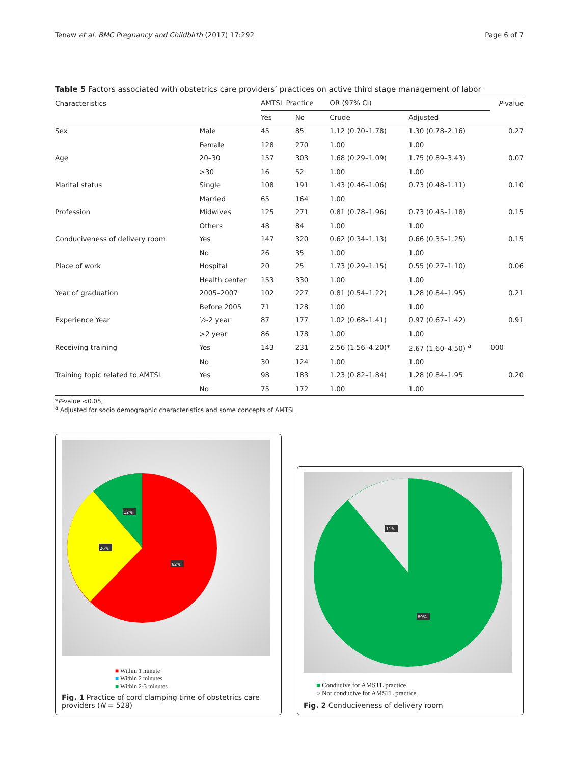Tenaw et al. BMC Pregnancy and Childbirth (2017) 17:292 Page 6 of 7
Table 5 Factors associated with obstetrics care providers’ practices on active third stage management of labor
| Characteristics | | AMTSL Practice | | OR (97% CI) | | P -value |
| --- | --- | --- | --- | --- | --- | --- |
| | | Yes | No | Crude | Adjusted | |
| Sex | Male | 45 | 85 | 1.12 (0.70–1.78) | 1.30 (0.78–2.16) | 0.27 |
| | Female | 128 | 270 | 1.00 | 1.00 | |
| Age | 20–30 | 157 | 303 | 1.68 (0.29–1.09) | 1.75 (0.89–3.43) | 0.07 |
| | >30 | 16 | 52 | 1.00 | 1.00 | |
| Marital status | Single | 108 | 191 | 1.43 (0.46–1.06) | 0.73 (0.48–1.11) | 0.10 |
| | Married | 65 | 164 | 1.00 | | |
| Profession | Midwives | 125 | 271 | 0.81 (0.78–1.96) | 0.73 (0.45–1.18) | 0.15 |
| | Others | 48 | 84 | 1.00 | 1.00 | |
| Conduciveness of delivery room | Yes | 147 | 320 | 0.62 (0.34–1.13) | 0.66 (0.35–1.25) | 0.15 |
| | No | 26 | 35 | 1.00 | 1.00 | |
| Place of work | Hospital | 20 | 25 | 1.73 (0.29–1.15) | 0.55 (0.27–1.10) | 0.06 |
| | Health center | 153 | 330 | 1.00 | 1.00 | |
| Year of graduation | 2005–2007 | 102 | 227 | 0.81 (0.54–1.22) | 1.28 (0.84–1.95) | 0.21 |
| | Before 2005 | 71 | 128 | 1.00 | 1.00 | |
| Experience Year | ½-2 year | 87 | 177 | 1.02 (0.68–1.41) | 0.97 (0.67–1.42) | 0.91 |
| | >2 year | 86 | 178 | 1.00 | 1.00 | |
| Receiving training | Yes | 143 | 231 | 2.56 (1.56–4.20)* | 2.67 (1.60–4.50) <sup>a</sup> | 000 |
| | No | 30 | 124 | 1.00 | 1.00 | |
| Training topic related to AMTSL | Yes | 98 | 183 | 1.23 (0.82–1.84) | 1.28 (0.84–1.95 | 0.20 |
| | No | 75 | 172 | 1.00 | 1.00 | |
*P-value <0.05,
<sup>a</sup> Adjusted for socio demographic characteristics and some concepts of AMTSL
12%
26%
62%
■ Within 1 minute
■ Within 2 minutes
■ Within 2-3 minutes
Fig. 1 Practice of cord clamping time of obstetrics care providers (N = 528)
11%
89%
■ Conducive for AMSTL practice
○ Not conducive for AMSTL practice
Fig. 2 Conduciveness of delivery room